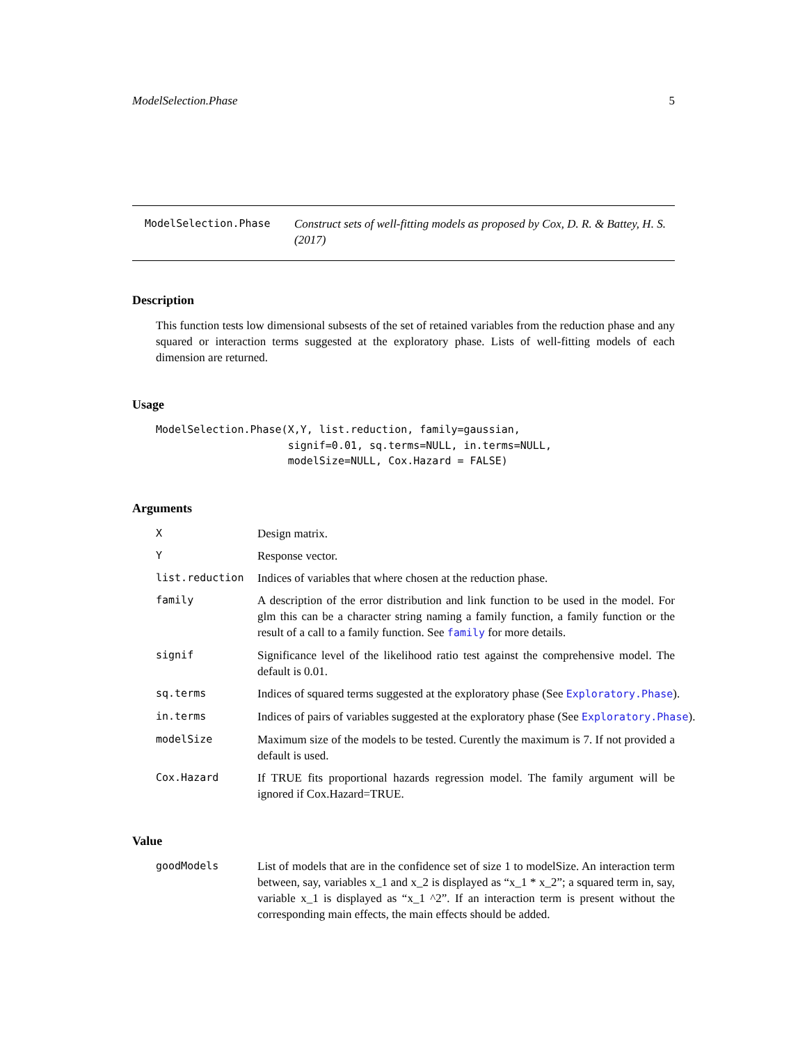ModelSelection.Phase 5
ModelSelection.Phase Construct sets of well-fitting models as proposed by Cox, D. R. & Battey, H. S. (2017)
Description
This function tests low dimensional subsests of the set of retained variables from the reduction phase and any squared or interaction terms suggested at the exploratory phase. Lists of well-fitting models of each dimension are returned.
Usage
ModelSelection.Phase(X,Y, list.reduction, family=gaussian,
                     signif=0.01, sq.terms=NULL, in.terms=NULL,
                     modelSize=NULL, Cox.Hazard = FALSE)
Arguments
X Design matrix.
Y Response vector.
list.reduction Indices of variables that where chosen at the reduction phase.
family A description of the error distribution and link function to be used in the model. For glm this can be a character string naming a family function, a family function or the result of a call to a family function. See family for more details.
signif Significance level of the likelihood ratio test against the comprehensive model. The default is 0.01.
sq.terms Indices of squared terms suggested at the exploratory phase (See Exploratory.Phase).
in.terms Indices of pairs of variables suggested at the exploratory phase (See Exploratory.Phase).
modelSize Maximum size of the models to be tested. Curently the maximum is 7. If not provided a default is used.
Cox.Hazard If TRUE fits proportional hazards regression model. The family argument will be ignored if Cox.Hazard=TRUE.
Value
goodModels List of models that are in the confidence set of size 1 to modelSize. An interaction term between, say, variables x_1 and x_2 is displayed as “x_1 * x_2”; a squared term in, say, variable x_1 is displayed as “x_1 ^2”. If an interaction term is present without the corresponding main effects, the main effects should be added.